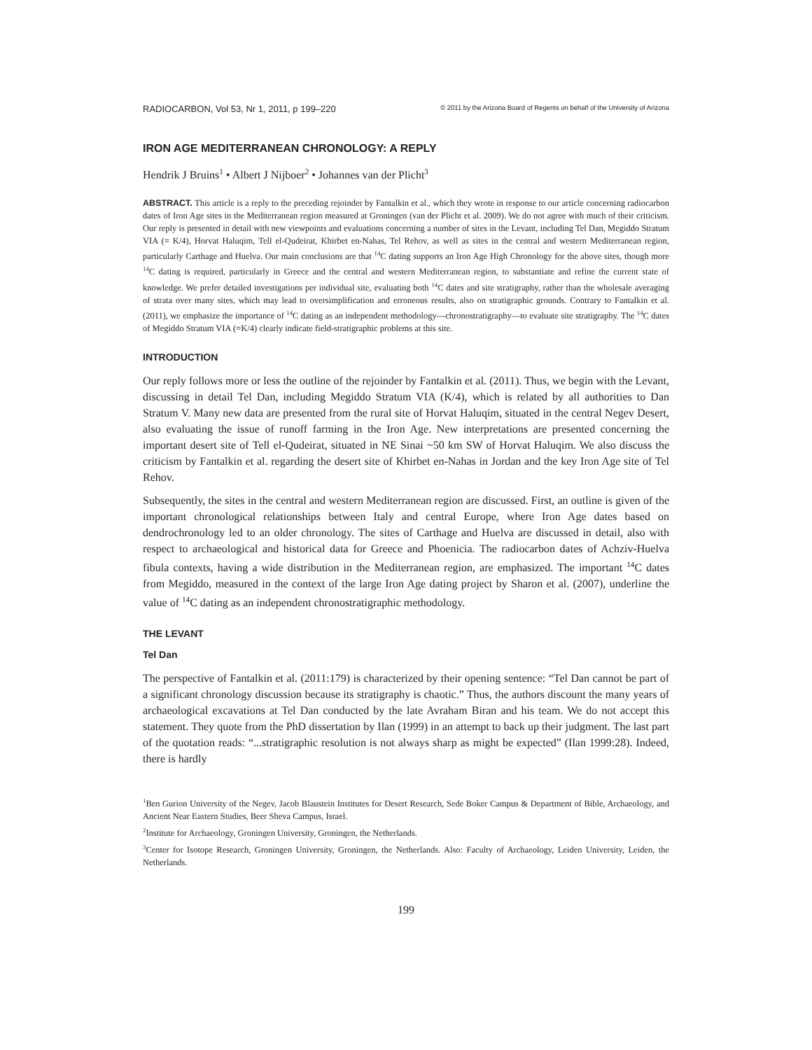RADIOCARBON, Vol 53, Nr 1, 2011, p 199–220 © 2011 by the Arizona Board of Regents on behalf of the University of Arizona
IRON AGE MEDITERRANEAN CHRONOLOGY: A REPLY
Hendrik J Bruins<sup>1</sup> • Albert J Nijboer<sup>2</sup> • Johannes van der Plicht<sup>3</sup>
ABSTRACT. This article is a reply to the preceding rejoinder by Fantalkin et al., which they wrote in response to our article concerning radiocarbon dates of Iron Age sites in the Mediterranean region measured at Groningen (van der Plicht et al. 2009). We do not agree with much of their criticism. Our reply is presented in detail with new viewpoints and evaluations concerning a number of sites in the Levant, including Tel Dan, Megiddo Stratum VIA (= K/4), Horvat Haluqim, Tell el-Qudeirat, Khirbet en-Nahas, Tel Rehov, as well as sites in the central and western Mediterranean region, particularly Carthage and Huelva. Our main conclusions are that <sup>14</sup>C dating supports an Iron Age High Chronology for the above sites, though more <sup>14</sup>C dating is required, particularly in Greece and the central and western Mediterranean region, to substantiate and refine the current state of knowledge. We prefer detailed investigations per individual site, evaluating both <sup>14</sup>C dates and site stratigraphy, rather than the wholesale averaging of strata over many sites, which may lead to oversimplification and erroneous results, also on stratigraphic grounds. Contrary to Fantalkin et al. (2011), we emphasize the importance of <sup>14</sup>C dating as an independent methodology—chronostratigraphy—to evaluate site stratigraphy. The <sup>14</sup>C dates of Megiddo Stratum VIA (=K/4) clearly indicate field-stratigraphic problems at this site.
INTRODUCTION
Our reply follows more or less the outline of the rejoinder by Fantalkin et al. (2011). Thus, we begin with the Levant, discussing in detail Tel Dan, including Megiddo Stratum VIA (K/4), which is related by all authorities to Dan Stratum V. Many new data are presented from the rural site of Horvat Haluqim, situated in the central Negev Desert, also evaluating the issue of runoff farming in the Iron Age. New interpretations are presented concerning the important desert site of Tell el-Qudeirat, situated in NE Sinai ~50 km SW of Horvat Haluqim. We also discuss the criticism by Fantalkin et al. regarding the desert site of Khirbet en-Nahas in Jordan and the key Iron Age site of Tel Rehov.
Subsequently, the sites in the central and western Mediterranean region are discussed. First, an outline is given of the important chronological relationships between Italy and central Europe, where Iron Age dates based on dendrochronology led to an older chronology. The sites of Carthage and Huelva are discussed in detail, also with respect to archaeological and historical data for Greece and Phoenicia. The radiocarbon dates of Achziv-Huelva fibula contexts, having a wide distribution in the Mediterranean region, are emphasized. The important <sup>14</sup>C dates from Megiddo, measured in the context of the large Iron Age dating project by Sharon et al. (2007), underline the value of <sup>14</sup>C dating as an independent chronostratigraphic methodology.
THE LEVANT
Tel Dan
The perspective of Fantalkin et al. (2011:179) is characterized by their opening sentence: “Tel Dan cannot be part of a significant chronology discussion because its stratigraphy is chaotic.” Thus, the authors discount the many years of archaeological excavations at Tel Dan conducted by the late Avraham Biran and his team. We do not accept this statement. They quote from the PhD dissertation by Ilan (1999) in an attempt to back up their judgment. The last part of the quotation reads: “...stratigraphic resolution is not always sharp as might be expected” (Ilan 1999:28). Indeed, there is hardly
<sup>1</sup> Ben Gurion University of the Negev, Jacob Blaustein Institutes for Desert Research, Sede Boker Campus & Department of Bible, Archaeology, and Ancient Near Eastern Studies, Beer Sheva Campus, Israel.
<sup>2</sup> Institute for Archaeology, Groningen University, Groningen, the Netherlands.
<sup>3</sup> Center for Isotope Research, Groningen University, Groningen, the Netherlands. Also: Faculty of Archaeology, Leiden University, Leiden, the Netherlands.
199